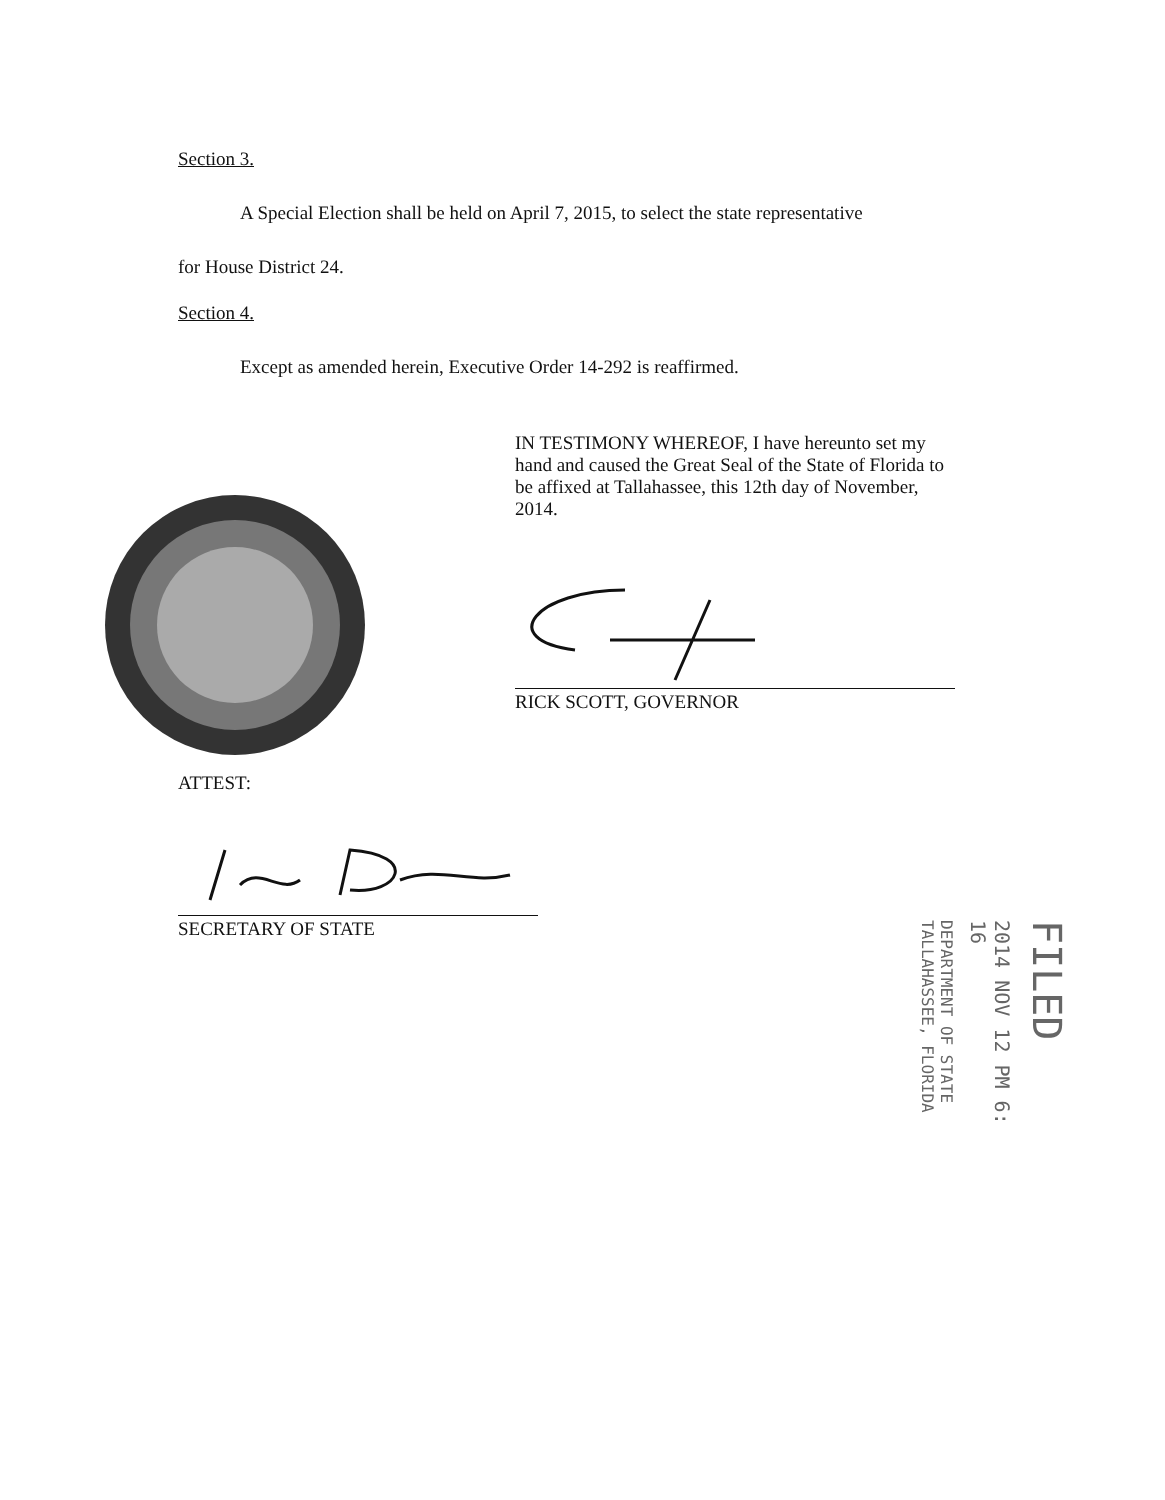Section 3.
A Special Election shall be held on April 7, 2015, to select the state representative
for House District 24.
Section 4.
Except as amended herein, Executive Order 14-292 is reaffirmed.
IN TESTIMONY WHEREOF, I have hereunto set my hand and caused the Great Seal of the State of Florida to be affixed at Tallahassee, this 12th day of November, 2014.
RICK SCOTT, GOVERNOR
ATTEST:
SECRETARY OF STATE
FILED
2014 NOV 12 PM 6: 16
DEPARTMENT OF STATE TALLAHASSEE, FLORIDA